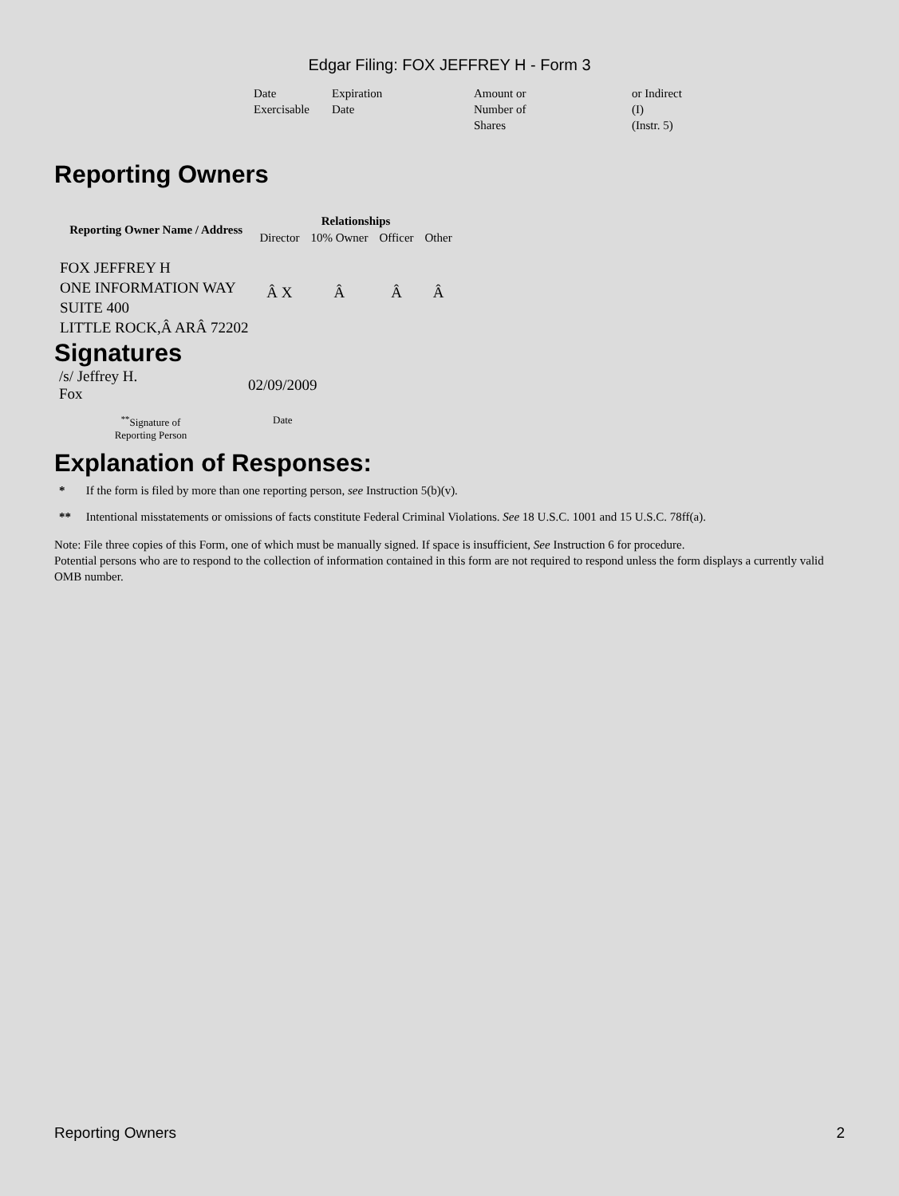Edgar Filing: FOX JEFFREY H - Form 3
| Date Exercisable | Expiration Date | Amount or Number of Shares | or Indirect (I) (Instr. 5) |
Reporting Owners
| Reporting Owner Name / Address | Relationships | | | |
| --- | --- | --- | --- | --- |
| | Director | 10% Owner | Officer | Other |
| FOX JEFFREY H ONE INFORMATION WAY SUITE 400 LITTLE ROCK,Â ARÂ 72202 | Â X | Â | Â | Â |
Signatures
| /s/ Jeffrey H. Fox | 02/09/2009 |
| <sup>**</sup> Signature of Reporting Person | Date |
Explanation of Responses:
* If the form is filed by more than one reporting person, see Instruction 5(b)(v).
** Intentional misstatements or omissions of facts constitute Federal Criminal Violations. See 18 U.S.C. 1001 and 15 U.S.C. 78ff(a).
Note: File three copies of this Form, one of which must be manually signed. If space is insufficient, See Instruction 6 for procedure.
Potential persons who are to respond to the collection of information contained in this form are not required to respond unless the form displays a currently valid OMB number.
Reporting Owners 2